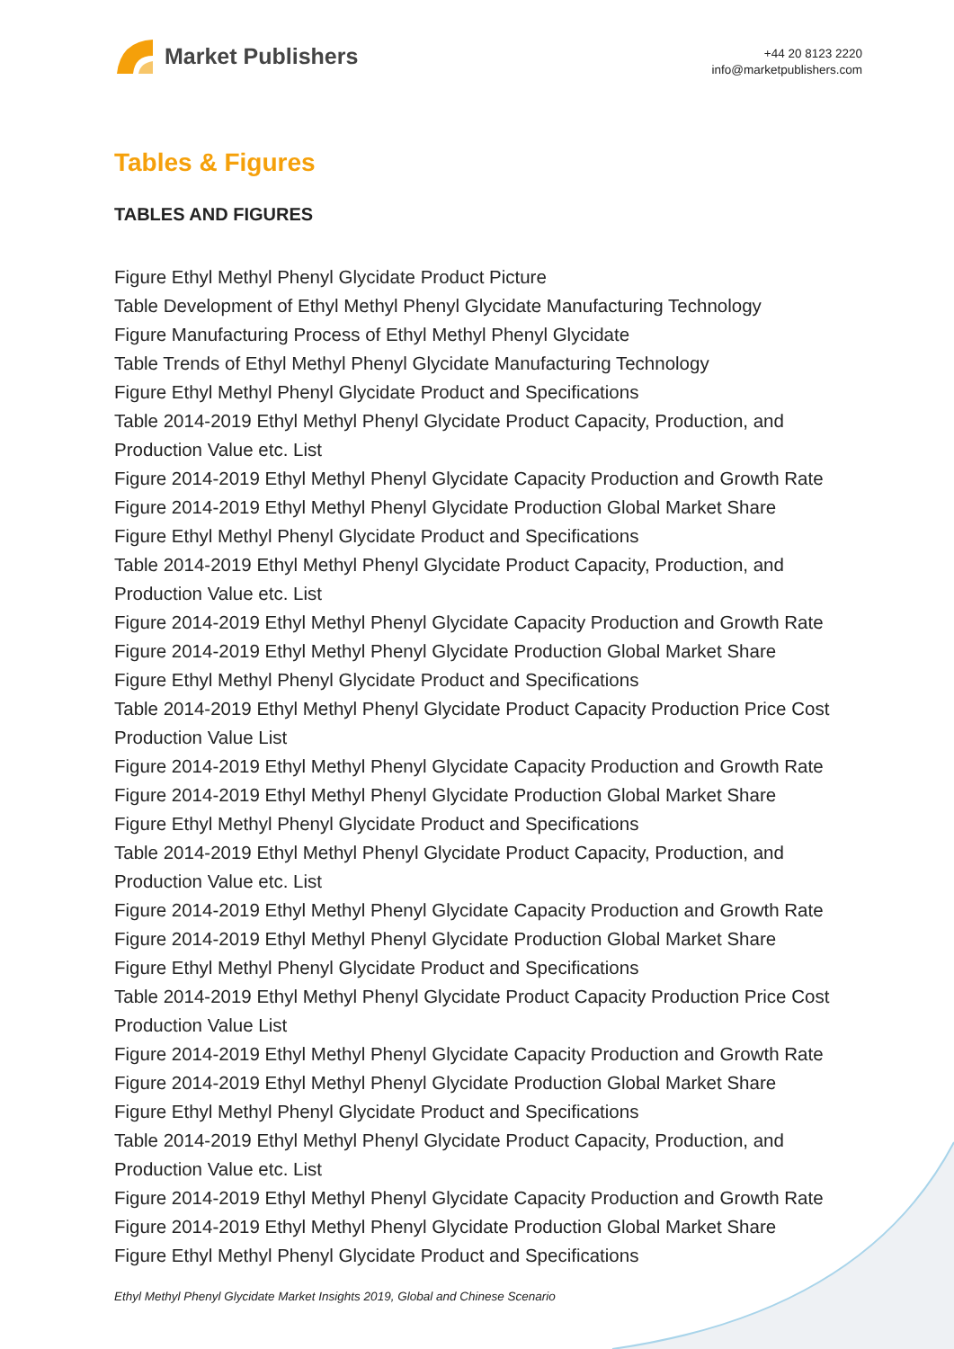Market Publishers
+44 20 8123 2220
info@marketpublishers.com
Tables & Figures
TABLES AND FIGURES
Figure Ethyl Methyl Phenyl Glycidate Product Picture
Table Development of Ethyl Methyl Phenyl Glycidate Manufacturing Technology
Figure Manufacturing Process of Ethyl Methyl Phenyl Glycidate
Table Trends of Ethyl Methyl Phenyl Glycidate Manufacturing Technology
Figure Ethyl Methyl Phenyl Glycidate Product and Specifications
Table 2014-2019 Ethyl Methyl Phenyl Glycidate Product Capacity, Production, and Production Value etc. List
Figure 2014-2019 Ethyl Methyl Phenyl Glycidate Capacity Production and Growth Rate
Figure 2014-2019 Ethyl Methyl Phenyl Glycidate Production Global Market Share
Figure Ethyl Methyl Phenyl Glycidate Product and Specifications
Table 2014-2019 Ethyl Methyl Phenyl Glycidate Product Capacity, Production, and Production Value etc. List
Figure 2014-2019 Ethyl Methyl Phenyl Glycidate Capacity Production and Growth Rate
Figure 2014-2019 Ethyl Methyl Phenyl Glycidate Production Global Market Share
Figure Ethyl Methyl Phenyl Glycidate Product and Specifications
Table 2014-2019 Ethyl Methyl Phenyl Glycidate Product Capacity Production Price Cost Production Value List
Figure 2014-2019 Ethyl Methyl Phenyl Glycidate Capacity Production and Growth Rate
Figure 2014-2019 Ethyl Methyl Phenyl Glycidate Production Global Market Share
Figure Ethyl Methyl Phenyl Glycidate Product and Specifications
Table 2014-2019 Ethyl Methyl Phenyl Glycidate Product Capacity, Production, and Production Value etc. List
Figure 2014-2019 Ethyl Methyl Phenyl Glycidate Capacity Production and Growth Rate
Figure 2014-2019 Ethyl Methyl Phenyl Glycidate Production Global Market Share
Figure Ethyl Methyl Phenyl Glycidate Product and Specifications
Table 2014-2019 Ethyl Methyl Phenyl Glycidate Product Capacity Production Price Cost Production Value List
Figure 2014-2019 Ethyl Methyl Phenyl Glycidate Capacity Production and Growth Rate
Figure 2014-2019 Ethyl Methyl Phenyl Glycidate Production Global Market Share
Figure Ethyl Methyl Phenyl Glycidate Product and Specifications
Table 2014-2019 Ethyl Methyl Phenyl Glycidate Product Capacity, Production, and Production Value etc. List
Figure 2014-2019 Ethyl Methyl Phenyl Glycidate Capacity Production and Growth Rate
Figure 2014-2019 Ethyl Methyl Phenyl Glycidate Production Global Market Share
Figure Ethyl Methyl Phenyl Glycidate Product and Specifications
Ethyl Methyl Phenyl Glycidate Market Insights 2019, Global and Chinese Scenario